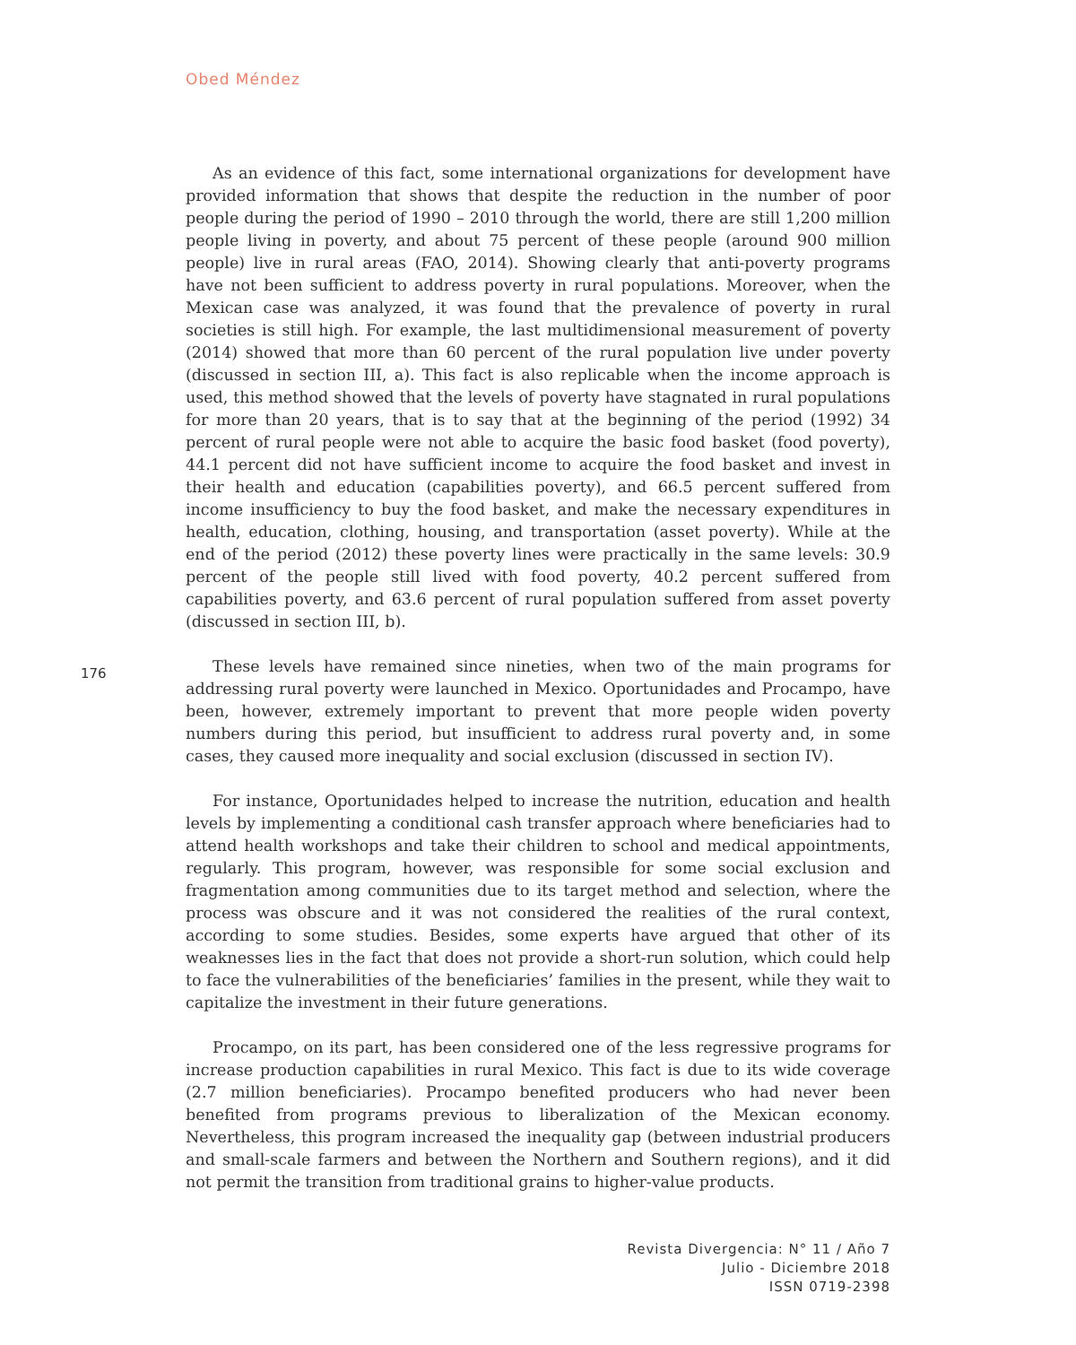Obed Méndez
As an evidence of this fact, some international organizations for development have provided information that shows that despite the reduction in the number of poor people during the period of 1990 – 2010 through the world, there are still 1,200 million people living in poverty, and about 75 percent of these people (around 900 million people) live in rural areas (FAO, 2014). Showing clearly that anti-poverty programs have not been sufficient to address poverty in rural populations. Moreover, when the Mexican case was analyzed, it was found that the prevalence of poverty in rural societies is still high. For example, the last multidimensional measurement of poverty (2014) showed that more than 60 percent of the rural population live under poverty (discussed in section III, a). This fact is also replicable when the income approach is used, this method showed that the levels of poverty have stagnated in rural populations for more than 20 years, that is to say that at the beginning of the period (1992) 34 percent of rural people were not able to acquire the basic food basket (food poverty), 44.1 percent did not have sufficient income to acquire the food basket and invest in their health and education (capabilities poverty), and 66.5 percent suffered from income insufficiency to buy the food basket, and make the necessary expenditures in health, education, clothing, housing, and transportation (asset poverty). While at the end of the period (2012) these poverty lines were practically in the same levels: 30.9 percent of the people still lived with food poverty, 40.2 percent suffered from capabilities poverty, and 63.6 percent of rural population suffered from asset poverty (discussed in section III, b).
These levels have remained since nineties, when two of the main programs for addressing rural poverty were launched in Mexico. Oportunidades and Procampo, have been, however, extremely important to prevent that more people widen poverty numbers during this period, but insufficient to address rural poverty and, in some cases, they caused more inequality and social exclusion (discussed in section IV).
For instance, Oportunidades helped to increase the nutrition, education and health levels by implementing a conditional cash transfer approach where beneficiaries had to attend health workshops and take their children to school and medical appointments, regularly. This program, however, was responsible for some social exclusion and fragmentation among communities due to its target method and selection, where the process was obscure and it was not considered the realities of the rural context, according to some studies. Besides, some experts have argued that other of its weaknesses lies in the fact that does not provide a short-run solution, which could help to face the vulnerabilities of the beneficiaries’ families in the present, while they wait to capitalize the investment in their future generations.
Procampo, on its part, has been considered one of the less regressive programs for increase production capabilities in rural Mexico. This fact is due to its wide coverage (2.7 million beneficiaries). Procampo benefited producers who had never been benefited from programs previous to liberalization of the Mexican economy. Nevertheless, this program increased the inequality gap (between industrial producers and small-scale farmers and between the Northern and Southern regions), and it did not permit the transition from traditional grains to higher-value products.
176
Revista Divergencia: N° 11 / Año 7
Julio - Diciembre 2018
ISSN 0719-2398